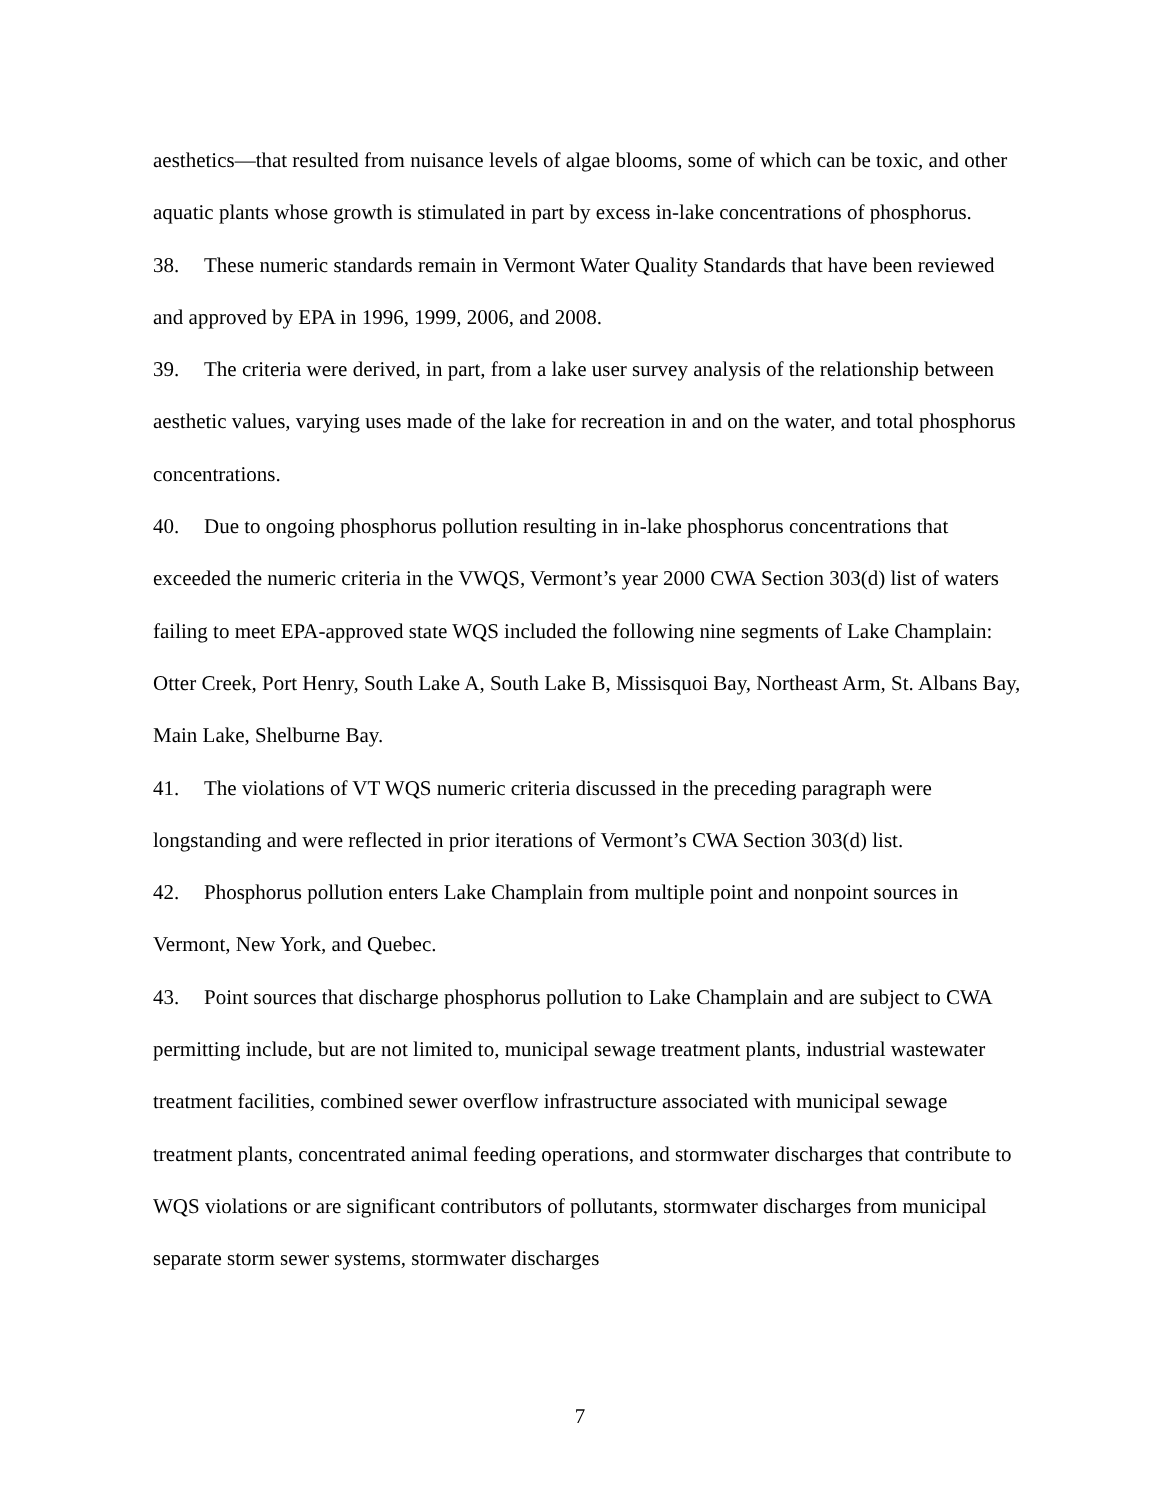aesthetics—that resulted from nuisance levels of algae blooms, some of which can be toxic, and other aquatic plants whose growth is stimulated in part by excess in-lake concentrations of phosphorus.
38. These numeric standards remain in Vermont Water Quality Standards that have been reviewed and approved by EPA in 1996, 1999, 2006, and 2008.
39. The criteria were derived, in part, from a lake user survey analysis of the relationship between aesthetic values, varying uses made of the lake for recreation in and on the water, and total phosphorus concentrations.
40. Due to ongoing phosphorus pollution resulting in in-lake phosphorus concentrations that exceeded the numeric criteria in the VWQS, Vermont’s year 2000 CWA Section 303(d) list of waters failing to meet EPA-approved state WQS included the following nine segments of Lake Champlain: Otter Creek, Port Henry, South Lake A, South Lake B, Missisquoi Bay, Northeast Arm, St. Albans Bay, Main Lake, Shelburne Bay.
41. The violations of VT WQS numeric criteria discussed in the preceding paragraph were longstanding and were reflected in prior iterations of Vermont’s CWA Section 303(d) list.
42. Phosphorus pollution enters Lake Champlain from multiple point and nonpoint sources in Vermont, New York, and Quebec.
43. Point sources that discharge phosphorus pollution to Lake Champlain and are subject to CWA permitting include, but are not limited to, municipal sewage treatment plants, industrial wastewater treatment facilities, combined sewer overflow infrastructure associated with municipal sewage treatment plants, concentrated animal feeding operations, and stormwater discharges that contribute to WQS violations or are significant contributors of pollutants, stormwater discharges from municipal separate storm sewer systems, stormwater discharges
7